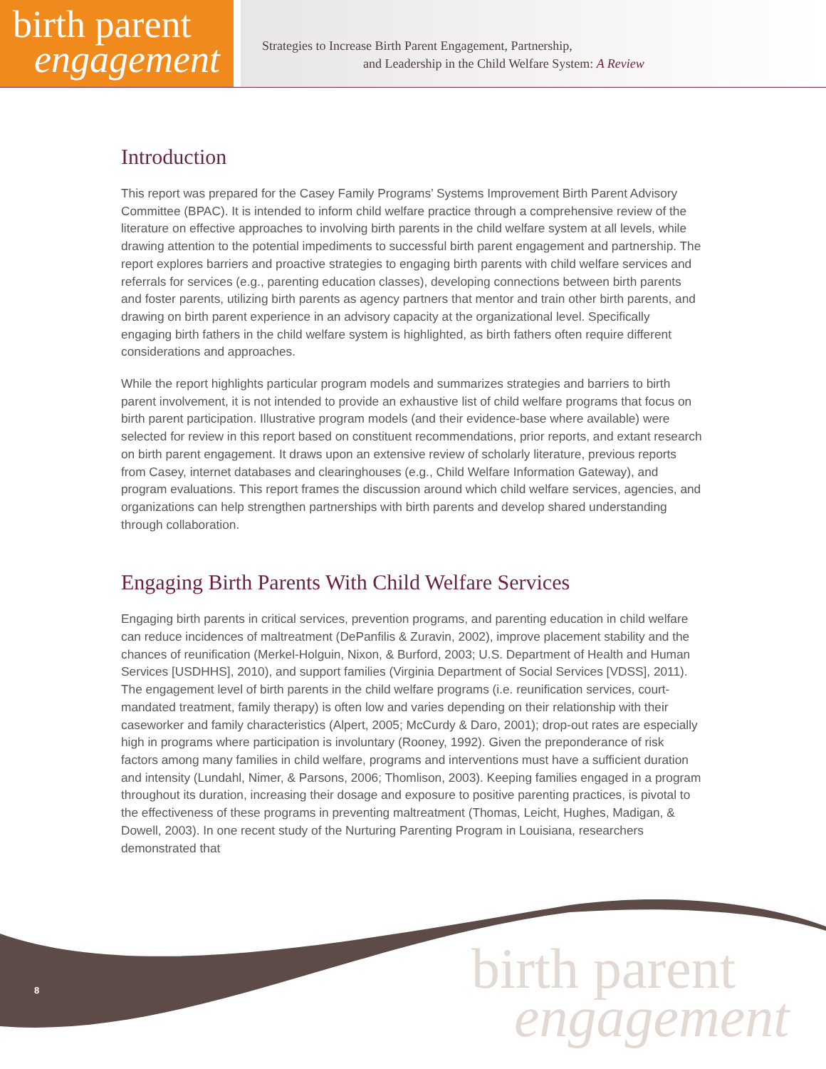birth parent
engagement
Strategies to Increase Birth Parent Engagement, Partnership,
and Leadership in the Child Welfare System: A Review
Introduction
This report was prepared for the Casey Family Programs’ Systems Improvement Birth Parent Advisory Committee (BPAC). It is intended to inform child welfare practice through a comprehensive review of the literature on effective approaches to involving birth parents in the child welfare system at all levels, while drawing attention to the potential impediments to successful birth parent engagement and partnership. The report explores barriers and proactive strategies to engaging birth parents with child welfare services and referrals for services (e.g., parenting education classes), developing connections between birth parents and foster parents, utilizing birth parents as agency partners that mentor and train other birth parents, and drawing on birth parent experience in an advisory capacity at the organizational level. Specifically engaging birth fathers in the child welfare system is highlighted, as birth fathers often require different considerations and approaches.
While the report highlights particular program models and summarizes strategies and barriers to birth parent involvement, it is not intended to provide an exhaustive list of child welfare programs that focus on birth parent participation. Illustrative program models (and their evidence-base where available) were selected for review in this report based on constituent recommendations, prior reports, and extant research on birth parent engagement. It draws upon an extensive review of scholarly literature, previous reports from Casey, internet databases and clearinghouses (e.g., Child Welfare Information Gateway), and program evaluations. This report frames the discussion around which child welfare services, agencies, and organizations can help strengthen partnerships with birth parents and develop shared understanding through collaboration.
Engaging Birth Parents With Child Welfare Services
Engaging birth parents in critical services, prevention programs, and parenting education in child welfare can reduce incidences of maltreatment (DePanfilis & Zuravin, 2002), improve placement stability and the chances of reunification (Merkel-Holguin, Nixon, & Burford, 2003; U.S. Department of Health and Human Services [USDHHS], 2010), and support families (Virginia Department of Social Services [VDSS], 2011). The engagement level of birth parents in the child welfare programs (i.e. reunification services, court-mandated treatment, family therapy) is often low and varies depending on their relationship with their caseworker and family characteristics (Alpert, 2005; McCurdy & Daro, 2001); drop-out rates are especially high in programs where participation is involuntary (Rooney, 1992). Given the preponderance of risk factors among many families in child welfare, programs and interventions must have a sufficient duration and intensity (Lundahl, Nimer, & Parsons, 2006; Thomlison, 2003). Keeping families engaged in a program throughout its duration, increasing their dosage and exposure to positive parenting practices, is pivotal to the effectiveness of these programs in preventing maltreatment (Thomas, Leicht, Hughes, Madigan, & Dowell, 2003). In one recent study of the Nurturing Parenting Program in Louisiana, researchers demonstrated that
8
birth parent
engagement